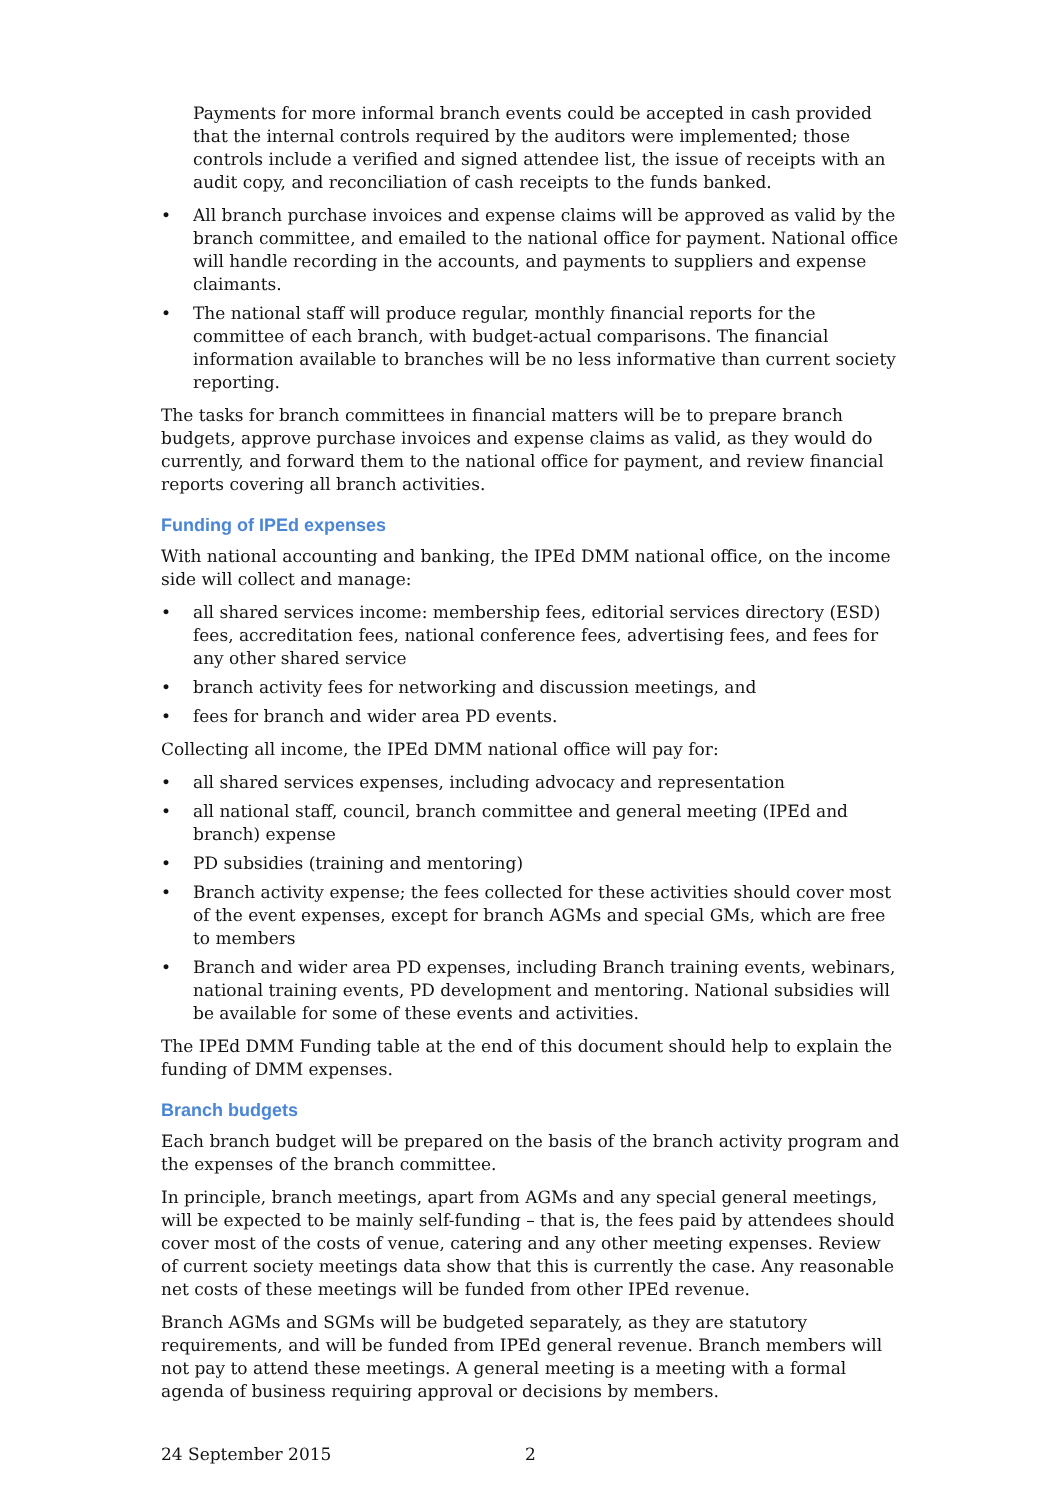Payments for more informal branch events could be accepted in cash provided that the internal controls required by the auditors were implemented; those controls include a verified and signed attendee list, the issue of receipts with an audit copy, and reconciliation of cash receipts to the funds banked.
• All branch purchase invoices and expense claims will be approved as valid by the branch committee, and emailed to the national office for payment. National office will handle recording in the accounts, and payments to suppliers and expense claimants.
• The national staff will produce regular, monthly financial reports for the committee of each branch, with budget-actual comparisons. The financial information available to branches will be no less informative than current society reporting.
The tasks for branch committees in financial matters will be to prepare branch budgets, approve purchase invoices and expense claims as valid, as they would do currently, and forward them to the national office for payment, and review financial reports covering all branch activities.
Funding of IPEd expenses
With national accounting and banking, the IPEd DMM national office, on the income side will collect and manage:
• all shared services income: membership fees, editorial services directory (ESD) fees, accreditation fees, national conference fees, advertising fees, and fees for any other shared service
• branch activity fees for networking and discussion meetings, and
• fees for branch and wider area PD events.
Collecting all income, the IPEd DMM national office will pay for:
• all shared services expenses, including advocacy and representation
• all national staff, council, branch committee and general meeting (IPEd and branch) expense
• PD subsidies (training and mentoring)
• Branch activity expense; the fees collected for these activities should cover most of the event expenses, except for branch AGMs and special GMs, which are free to members
• Branch and wider area PD expenses, including Branch training events, webinars, national training events, PD development and mentoring. National subsidies will be available for some of these events and activities.
The IPEd DMM Funding table at the end of this document should help to explain the funding of DMM expenses.
Branch budgets
Each branch budget will be prepared on the basis of the branch activity program and the expenses of the branch committee.
In principle, branch meetings, apart from AGMs and any special general meetings, will be expected to be mainly self-funding – that is, the fees paid by attendees should cover most of the costs of venue, catering and any other meeting expenses. Review of current society meetings data show that this is currently the case. Any reasonable net costs of these meetings will be funded from other IPEd revenue.
Branch AGMs and SGMs will be budgeted separately, as they are statutory requirements, and will be funded from IPEd general revenue. Branch members will not pay to attend these meetings. A general meeting is a meeting with a formal agenda of business requiring approval or decisions by members.
24 September 2015 2